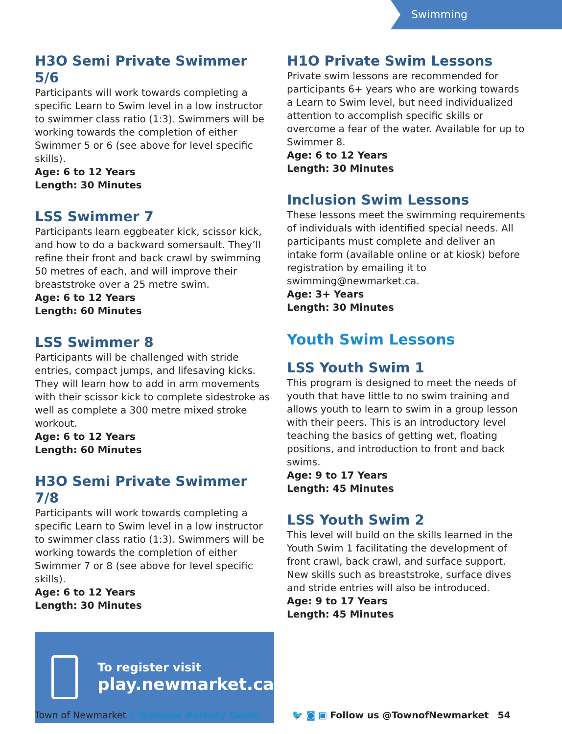Swimming
H3O Semi Private Swimmer 5/6
Participants will work towards completing a specific Learn to Swim level in a low instructor to swimmer class ratio (1:3). Swimmers will be working towards the completion of either Swimmer 5 or 6 (see above for level specific skills).
Age: 6 to 12 Years
Length: 30 Minutes
LSS Swimmer 7
Participants learn eggbeater kick, scissor kick, and how to do a backward somersault. They’ll refine their front and back crawl by swimming 50 metres of each, and will improve their breaststroke over a 25 metre swim.
Age: 6 to 12 Years
Length: 60 Minutes
LSS Swimmer 8
Participants will be challenged with stride entries, compact jumps, and lifesaving kicks. They will learn how to add in arm movements with their scissor kick to complete sidestroke as well as complete a 300 metre mixed stroke workout.
Age: 6 to 12 Years
Length: 60 Minutes
H3O Semi Private Swimmer 7/8
Participants will work towards completing a specific Learn to Swim level in a low instructor to swimmer class ratio (1:3). Swimmers will be working towards the completion of either Swimmer 7 or 8 (see above for level specific skills).
Age: 6 to 12 Years
Length: 30 Minutes
To register visit
play.newmarket.ca
H1O Private Swim Lessons
Private swim lessons are recommended for participants 6+ years who are working towards a Learn to Swim level, but need individualized attention to accomplish specific skills or overcome a fear of the water. Available for up to Swimmer 8.
Age: 6 to 12 Years
Length: 30 Minutes
Inclusion Swim Lessons
These lessons meet the swimming requirements of individuals with identified special needs. All participants must complete and deliver an intake form (available online or at kiosk) before registration by emailing it to swimming@newmarket.ca.
Age: 3+ Years
Length: 30 Minutes
Youth Swim Lessons
LSS Youth Swim 1
This program is designed to meet the needs of youth that have little to no swim training and allows youth to learn to swim in a group lesson with their peers. This is an introductory level teaching the basics of getting wet, floating positions, and introduction to front and back swims.
Age: 9 to 17 Years
Length: 45 Minutes
LSS Youth Swim 2
This level will build on the skills learned in the Youth Swim 1 facilitating the development of front crawl, back crawl, and surface support. New skills such as breaststroke, surface dives and stride entries will also be introduced.
Age: 9 to 17 Years
Length: 45 Minutes
Town of Newmarket // Summer Activity Guide
🐦 ◙ ▣ Follow us @TownofNewmarket 54